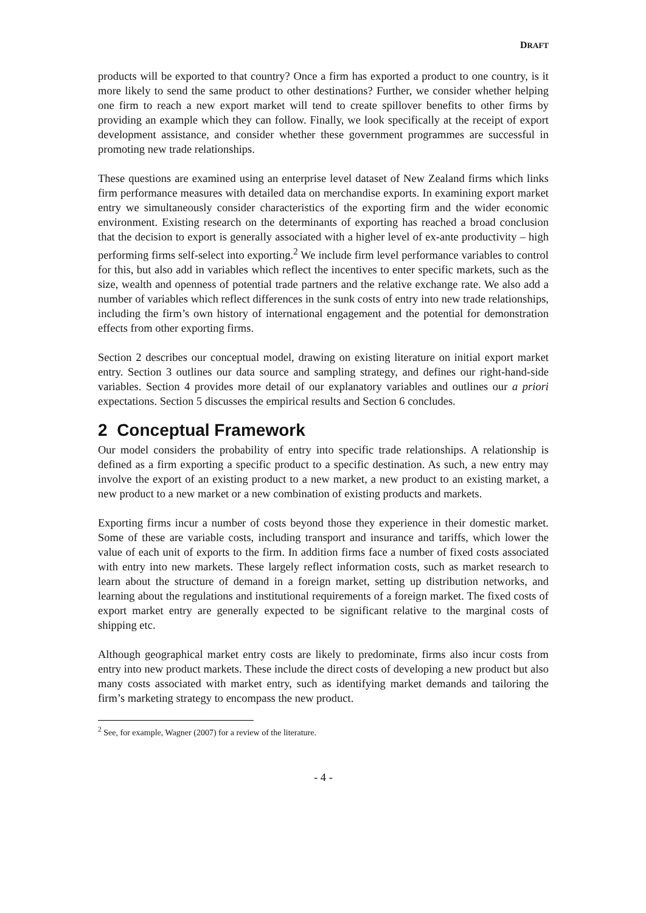DRAFT
products will be exported to that country? Once a firm has exported a product to one country, is it more likely to send the same product to other destinations? Further, we consider whether helping one firm to reach a new export market will tend to create spillover benefits to other firms by providing an example which they can follow. Finally, we look specifically at the receipt of export development assistance, and consider whether these government programmes are successful in promoting new trade relationships.
These questions are examined using an enterprise level dataset of New Zealand firms which links firm performance measures with detailed data on merchandise exports. In examining export market entry we simultaneously consider characteristics of the exporting firm and the wider economic environment. Existing research on the determinants of exporting has reached a broad conclusion that the decision to export is generally associated with a higher level of ex-ante productivity – high performing firms self-select into exporting.<sup>2</sup> We include firm level performance variables to control for this, but also add in variables which reflect the incentives to enter specific markets, such as the size, wealth and openness of potential trade partners and the relative exchange rate. We also add a number of variables which reflect differences in the sunk costs of entry into new trade relationships, including the firm’s own history of international engagement and the potential for demonstration effects from other exporting firms.
Section 2 describes our conceptual model, drawing on existing literature on initial export market entry. Section 3 outlines our data source and sampling strategy, and defines our right-hand-side variables. Section 4 provides more detail of our explanatory variables and outlines our a priori expectations. Section 5 discusses the empirical results and Section 6 concludes.
2 Conceptual Framework
Our model considers the probability of entry into specific trade relationships. A relationship is defined as a firm exporting a specific product to a specific destination. As such, a new entry may involve the export of an existing product to a new market, a new product to an existing market, a new product to a new market or a new combination of existing products and markets.
Exporting firms incur a number of costs beyond those they experience in their domestic market. Some of these are variable costs, including transport and insurance and tariffs, which lower the value of each unit of exports to the firm. In addition firms face a number of fixed costs associated with entry into new markets. These largely reflect information costs, such as market research to learn about the structure of demand in a foreign market, setting up distribution networks, and learning about the regulations and institutional requirements of a foreign market. The fixed costs of export market entry are generally expected to be significant relative to the marginal costs of shipping etc.
Although geographical market entry costs are likely to predominate, firms also incur costs from entry into new product markets. These include the direct costs of developing a new product but also many costs associated with market entry, such as identifying market demands and tailoring the firm’s marketing strategy to encompass the new product.
<sup>2</sup> See, for example, Wagner (2007) for a review of the literature.
- 4 -